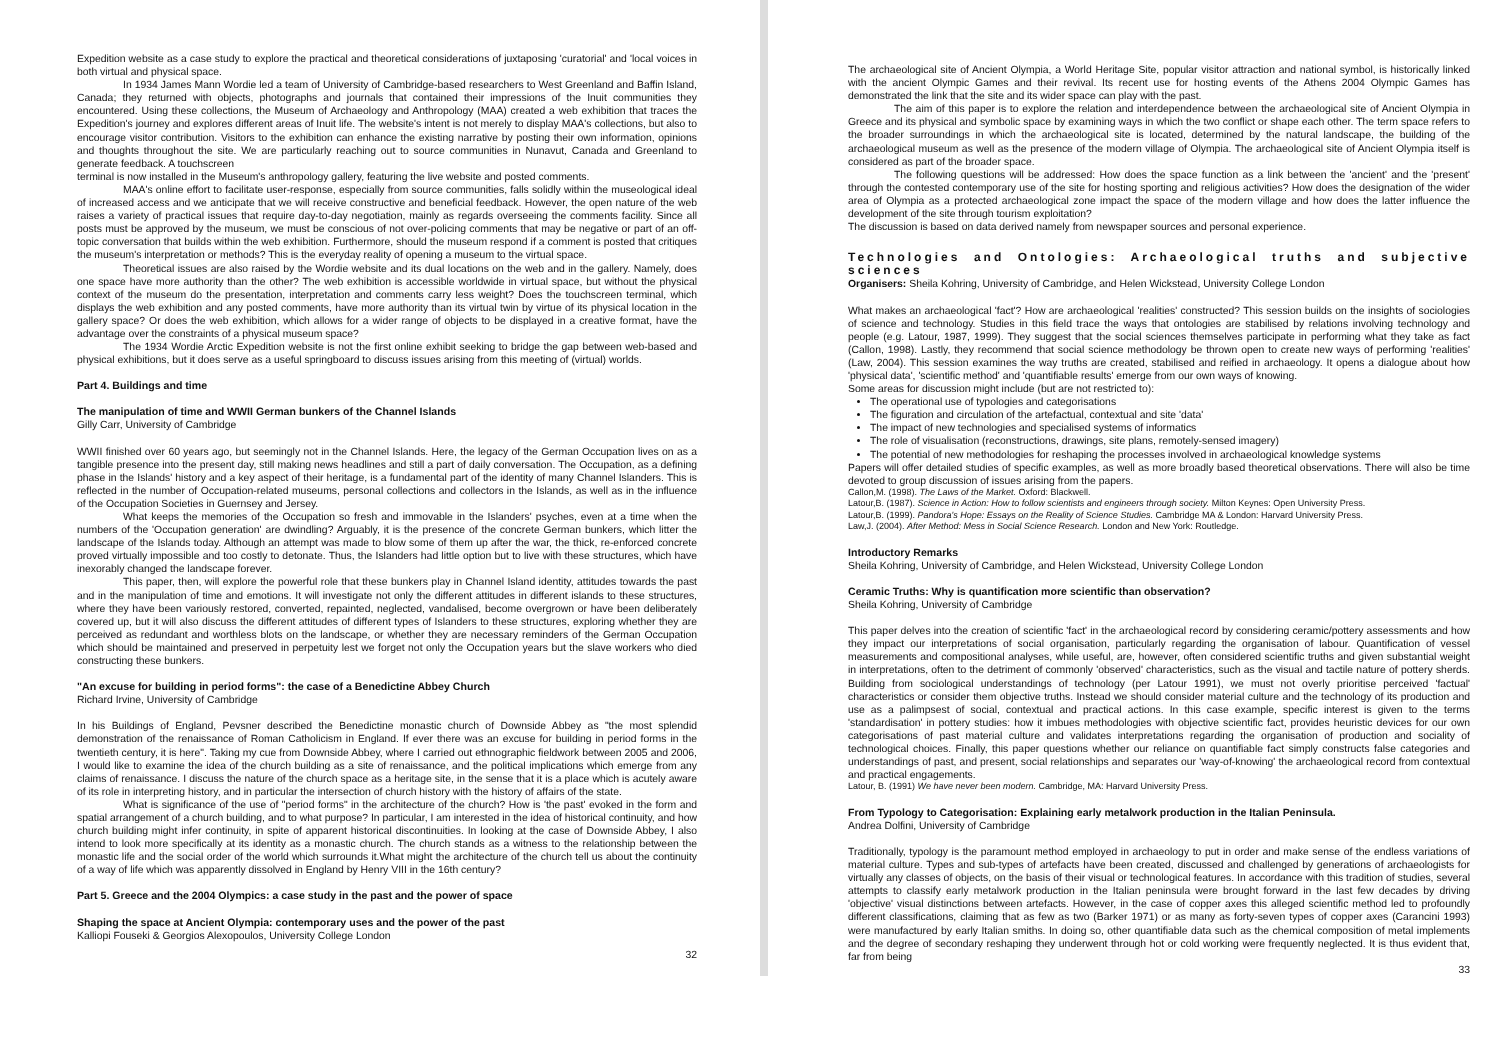Expedition website as a case study to explore the practical and theoretical considerations of juxtaposing 'curatorial' and 'local voices in both virtual and physical space.
In 1934 James Mann Wordie led a team of University of Cambridge-based researchers to West Greenland and Baffin Island, Canada; they returned with objects, photographs and journals that contained their impressions of the Inuit communities they encountered. Using these collections, the Museum of Archaeology and Anthropology (MAA) created a web exhibition that traces the Expedition's journey and explores different areas of Inuit life. The website's intent is not merely to display MAA's collections, but also to encourage visitor contribution. Visitors to the exhibition can enhance the existing narrative by posting their own information, opinions and thoughts throughout the site. We are particularly reaching out to source communities in Nunavut, Canada and Greenland to generate feedback. A touchscreen
terminal is now installed in the Museum's anthropology gallery, featuring the live website and posted comments.
MAA's online effort to facilitate user-response, especially from source communities, falls solidly within the museological ideal of increased access and we anticipate that we will receive constructive and beneficial feedback. However, the open nature of the web raises a variety of practical issues that require day-to-day negotiation, mainly as regards overseeing the comments facility. Since all posts must be approved by the museum, we must be conscious of not over-policing comments that may be negative or part of an off-topic conversation that builds within the web exhibition. Furthermore, should the museum respond if a comment is posted that critiques the museum's interpretation or methods? This is the everyday reality of opening a museum to the virtual space.
Theoretical issues are also raised by the Wordie website and its dual locations on the web and in the gallery. Namely, does one space have more authority than the other? The web exhibition is accessible worldwide in virtual space, but without the physical context of the museum do the presentation, interpretation and comments carry less weight? Does the touchscreen terminal, which displays the web exhibition and any posted comments, have more authority than its virtual twin by virtue of its physical location in the gallery space? Or does the web exhibition, which allows for a wider range of objects to be displayed in a creative format, have the advantage over the constraints of a physical museum space?
The 1934 Wordie Arctic Expedition website is not the first online exhibit seeking to bridge the gap between web-based and physical exhibitions, but it does serve as a useful springboard to discuss issues arising from this meeting of (virtual) worlds.
Part 4. Buildings and time
The manipulation of time and WWII German bunkers of the Channel Islands
Gilly Carr, University of Cambridge
WWII finished over 60 years ago, but seemingly not in the Channel Islands. Here, the legacy of the German Occupation lives on as a tangible presence into the present day, still making news headlines and still a part of daily conversation. The Occupation, as a defining phase in the Islands' history and a key aspect of their heritage, is a fundamental part of the identity of many Channel Islanders. This is reflected in the number of Occupation-related museums, personal collections and collectors in the Islands, as well as in the influence of the Occupation Societies in Guernsey and Jersey.
What keeps the memories of the Occupation so fresh and immovable in the Islanders' psyches, even at a time when the numbers of the 'Occupation generation' are dwindling? Arguably, it is the presence of the concrete German bunkers, which litter the landscape of the Islands today. Although an attempt was made to blow some of them up after the war, the thick, re-enforced concrete proved virtually impossible and too costly to detonate. Thus, the Islanders had little option but to live with these structures, which have inexorably changed the landscape forever.
This paper, then, will explore the powerful role that these bunkers play in Channel Island identity, attitudes towards the past and in the manipulation of time and emotions. It will investigate not only the different attitudes in different islands to these structures, where they have been variously restored, converted, repainted, neglected, vandalised, become overgrown or have been deliberately covered up, but it will also discuss the different attitudes of different types of Islanders to these structures, exploring whether they are perceived as redundant and worthless blots on the landscape, or whether they are necessary reminders of the German Occupation which should be maintained and preserved in perpetuity lest we forget not only the Occupation years but the slave workers who died constructing these bunkers.
"An excuse for building in period forms": the case of a Benedictine Abbey Church
Richard Irvine, University of Cambridge
In his Buildings of England, Pevsner described the Benedictine monastic church of Downside Abbey as "the most splendid demonstration of the renaissance of Roman Catholicism in England. If ever there was an excuse for building in period forms in the twentieth century, it is here". Taking my cue from Downside Abbey, where I carried out ethnographic fieldwork between 2005 and 2006, I would like to examine the idea of the church building as a site of renaissance, and the political implications which emerge from any claims of renaissance. I discuss the nature of the church space as a heritage site, in the sense that it is a place which is acutely aware of its role in interpreting history, and in particular the intersection of church history with the history of affairs of the state.
What is significance of the use of "period forms" in the architecture of the church? How is 'the past' evoked in the form and spatial arrangement of a church building, and to what purpose? In particular, I am interested in the idea of historical continuity, and how church building might infer continuity, in spite of apparent historical discontinuities. In looking at the case of Downside Abbey, I also intend to look more specifically at its identity as a monastic church. The church stands as a witness to the relationship between the monastic life and the social order of the world which surrounds it.What might the architecture of the church tell us about the continuity of a way of life which was apparently dissolved in England by Henry VIII in the 16th century?
Part 5. Greece and the 2004 Olympics: a case study in the past and the power of space
Shaping the space at Ancient Olympia: contemporary uses and the power of the past
Kalliopi Fouseki & Georgios Alexopoulos, University College London
32
The archaeological site of Ancient Olympia, a World Heritage Site, popular visitor attraction and national symbol, is historically linked with the ancient Olympic Games and their revival. Its recent use for hosting events of the Athens 2004 Olympic Games has demonstrated the link that the site and its wider space can play with the past.
The aim of this paper is to explore the relation and interdependence between the archaeological site of Ancient Olympia in Greece and its physical and symbolic space by examining ways in which the two conflict or shape each other. The term space refers to the broader surroundings in which the archaeological site is located, determined by the natural landscape, the building of the archaeological museum as well as the presence of the modern village of Olympia. The archaeological site of Ancient Olympia itself is considered as part of the broader space.
The following questions will be addressed: How does the space function as a link between the 'ancient' and the 'present' through the contested contemporary use of the site for hosting sporting and religious activities? How does the designation of the wider area of Olympia as a protected archaeological zone impact the space of the modern village and how does the latter influence the development of the site through tourism exploitation?
The discussion is based on data derived namely from newspaper sources and personal experience.
Technologies and Ontologies: Archaeological truths and subjective sciences
Organisers: Sheila Kohring, University of Cambridge, and Helen Wickstead, University College London
What makes an archaeological 'fact'? How are archaeological 'realities' constructed? This session builds on the insights of sociologies of science and technology. Studies in this field trace the ways that ontologies are stabilised by relations involving technology and people (e.g. Latour, 1987, 1999). They suggest that the social sciences themselves participate in performing what they take as fact (Callon, 1998). Lastly, they recommend that social science methodology be thrown open to create new ways of performing 'realities' (Law, 2004). This session examines the way truths are created, stabilised and reified in archaeology. It opens a dialogue about how 'physical data', 'scientific method' and 'quantifiable results' emerge from our own ways of knowing.
Some areas for discussion might include (but are not restricted to):
The operational use of typologies and categorisations
The figuration and circulation of the artefactual, contextual and site 'data'
The impact of new technologies and specialised systems of informatics
The role of visualisation (reconstructions, drawings, site plans, remotely-sensed imagery)
The potential of new methodologies for reshaping the processes involved in archaeological knowledge systems
Papers will offer detailed studies of specific examples, as well as more broadly based theoretical observations. There will also be time devoted to group discussion of issues arising from the papers.
Callon,M. (1998). The Laws of the Market. Oxford: Blackwell.
Latour,B. (1987). Science in Action: How to follow scientists and engineers through society. Milton Keynes: Open University Press.
Latour,B. (1999). Pandora's Hope: Essays on the Reality of Science Studies. Cambridge MA & London: Harvard University Press.
Law,J. (2004). After Method: Mess in Social Science Research. London and New York: Routledge.
Introductory Remarks
Sheila Kohring, University of Cambridge, and Helen Wickstead, University College London
Ceramic Truths: Why is quantification more scientific than observation?
Sheila Kohring, University of Cambridge
This paper delves into the creation of scientific 'fact' in the archaeological record by considering ceramic/pottery assessments and how they impact our interpretations of social organisation, particularly regarding the organisation of labour. Quantification of vessel measurements and compositional analyses, while useful, are, however, often considered scientific truths and given substantial weight in interpretations, often to the detriment of commonly 'observed' characteristics, such as the visual and tactile nature of pottery sherds. Building from sociological understandings of technology (per Latour 1991), we must not overly prioritise perceived 'factual' characteristics or consider them objective truths. Instead we should consider material culture and the technology of its production and use as a palimpsest of social, contextual and practical actions. In this case example, specific interest is given to the terms 'standardisation' in pottery studies: how it imbues methodologies with objective scientific fact, provides heuristic devices for our own categorisations of past material culture and validates interpretations regarding the organisation of production and sociality of technological choices. Finally, this paper questions whether our reliance on quantifiable fact simply constructs false categories and understandings of past, and present, social relationships and separates our 'way-of-knowing' the archaeological record from contextual and practical engagements.
Latour, B. (1991) We have never been modern. Cambridge, MA: Harvard University Press.
From Typology to Categorisation: Explaining early metalwork production in the Italian Peninsula.
Andrea Dolfini, University of Cambridge
Traditionally, typology is the paramount method employed in archaeology to put in order and make sense of the endless variations of material culture. Types and sub-types of artefacts have been created, discussed and challenged by generations of archaeologists for virtually any classes of objects, on the basis of their visual or technological features. In accordance with this tradition of studies, several attempts to classify early metalwork production in the Italian peninsula were brought forward in the last few decades by driving 'objective' visual distinctions between artefacts. However, in the case of copper axes this alleged scientific method led to profoundly different classifications, claiming that as few as two (Barker 1971) or as many as forty-seven types of copper axes (Carancini 1993) were manufactured by early Italian smiths. In doing so, other quantifiable data such as the chemical composition of metal implements and the degree of secondary reshaping they underwent through hot or cold working were frequently neglected. It is thus evident that, far from being
33